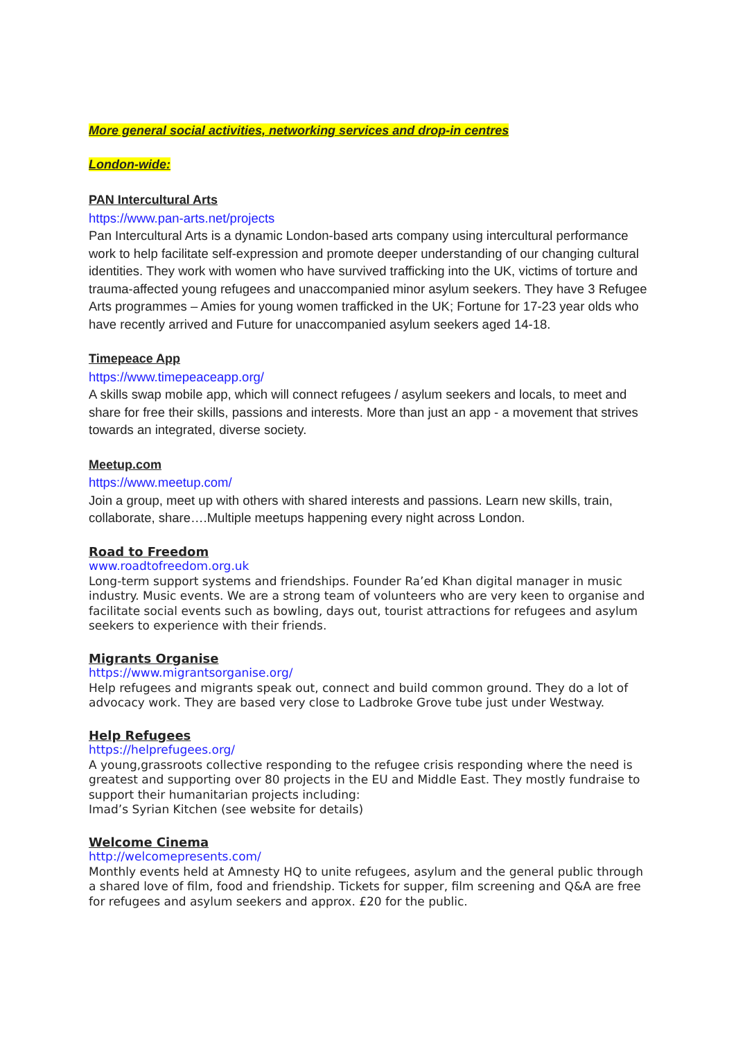More general social activities, networking services and drop-in centres
London-wide:
PAN Intercultural Arts
https://www.pan-arts.net/projects
Pan Intercultural Arts is a dynamic London-based arts company using intercultural performance work to help facilitate self-expression and promote deeper understanding of our changing cultural identities. They work with women who have survived trafficking into the UK, victims of torture and trauma-affected young refugees and unaccompanied minor asylum seekers. They have 3 Refugee Arts programmes – Amies for young women trafficked in the UK; Fortune for 17-23 year olds who have recently arrived and Future for unaccompanied asylum seekers aged 14-18.
Timepeace App
https://www.timepeaceapp.org/
A skills swap mobile app, which will connect refugees / asylum seekers and locals, to meet and share for free their skills, passions and interests. More than just an app - a movement that strives towards an integrated, diverse society.
Meetup.com
https://www.meetup.com/
Join a group, meet up with others with shared interests and passions. Learn new skills, train, collaborate, share….Multiple meetups happening every night across London.
Road to Freedom
www.roadtofreedom.org.uk
Long-term support systems and friendships. Founder Ra’ed Khan digital manager in music industry. Music events. We are a strong team of volunteers who are very keen to organise and facilitate social events such as bowling, days out, tourist attractions for refugees and asylum seekers to experience with their friends.
Migrants Organise
https://www.migrantsorganise.org/
Help refugees and migrants speak out, connect and build common ground. They do a lot of advocacy work. They are based very close to Ladbroke Grove tube just under Westway.
Help Refugees
https://helprefugees.org/
A young,grassroots collective responding to the refugee crisis responding where the need is greatest and supporting over 80 projects in the EU and Middle East. They mostly fundraise to support their humanitarian projects including:
Imad’s Syrian Kitchen (see website for details)
Welcome Cinema
http://welcomepresents.com/
Monthly events held at Amnesty HQ to unite refugees, asylum and the general public through a shared love of film, food and friendship. Tickets for supper, film screening and Q&A are free for refugees and asylum seekers and approx. £20 for the public.